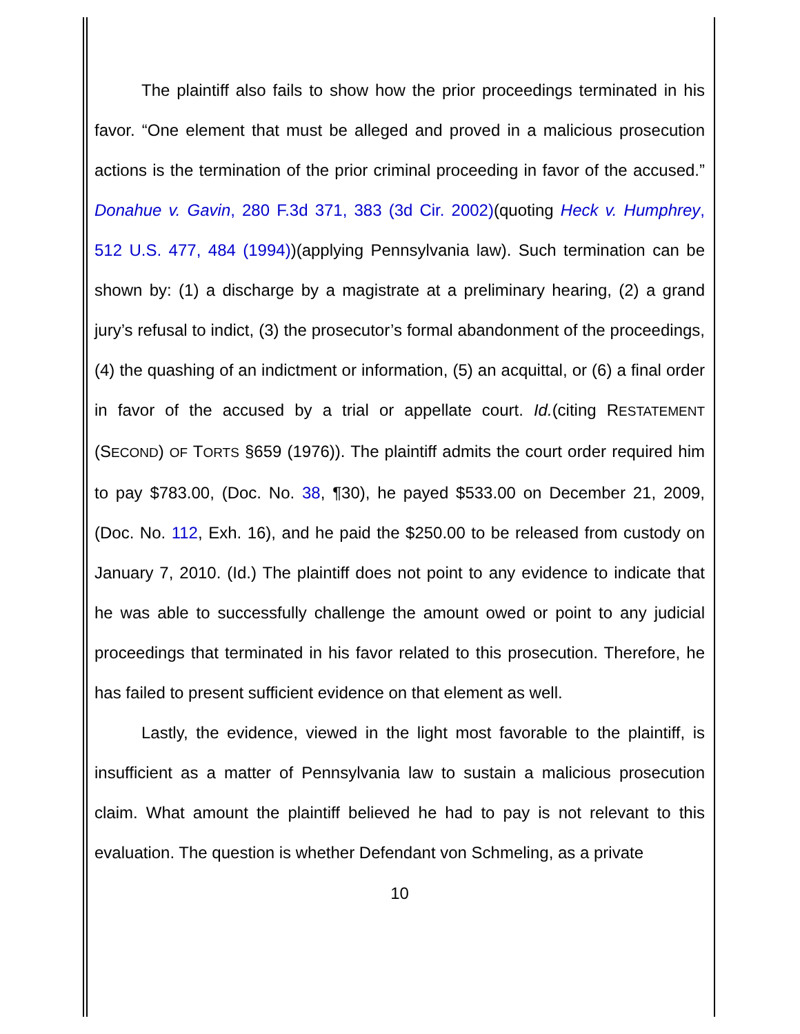The plaintiff also fails to show how the prior proceedings terminated in his favor. “One element that must be alleged and proved in a malicious prosecution actions is the termination of the prior criminal proceeding in favor of the accused.” Donahue v. Gavin, 280 F.3d 371, 383 (3d Cir. 2002)(quoting Heck v. Humphrey, 512 U.S. 477, 484 (1994))(applying Pennsylvania law). Such termination can be shown by: (1) a discharge by a magistrate at a preliminary hearing, (2) a grand jury’s refusal to indict, (3) the prosecutor’s formal abandonment of the proceedings, (4) the quashing of an indictment or information, (5) an acquittal, or (6) a final order in favor of the accused by a trial or appellate court. Id.(citing RESTATEMENT (SECOND) OF TORTS §659 (1976)). The plaintiff admits the court order required him to pay $783.00, (Doc. No. 38, ¶30), he payed $533.00 on December 21, 2009, (Doc. No. 112, Exh. 16), and he paid the $250.00 to be released from custody on January 7, 2010. (Id.) The plaintiff does not point to any evidence to indicate that he was able to successfully challenge the amount owed or point to any judicial proceedings that terminated in his favor related to this prosecution. Therefore, he has failed to present sufficient evidence on that element as well.
Lastly, the evidence, viewed in the light most favorable to the plaintiff, is insufficient as a matter of Pennsylvania law to sustain a malicious prosecution claim. What amount the plaintiff believed he had to pay is not relevant to this evaluation. The question is whether Defendant von Schmeling, as a private
10